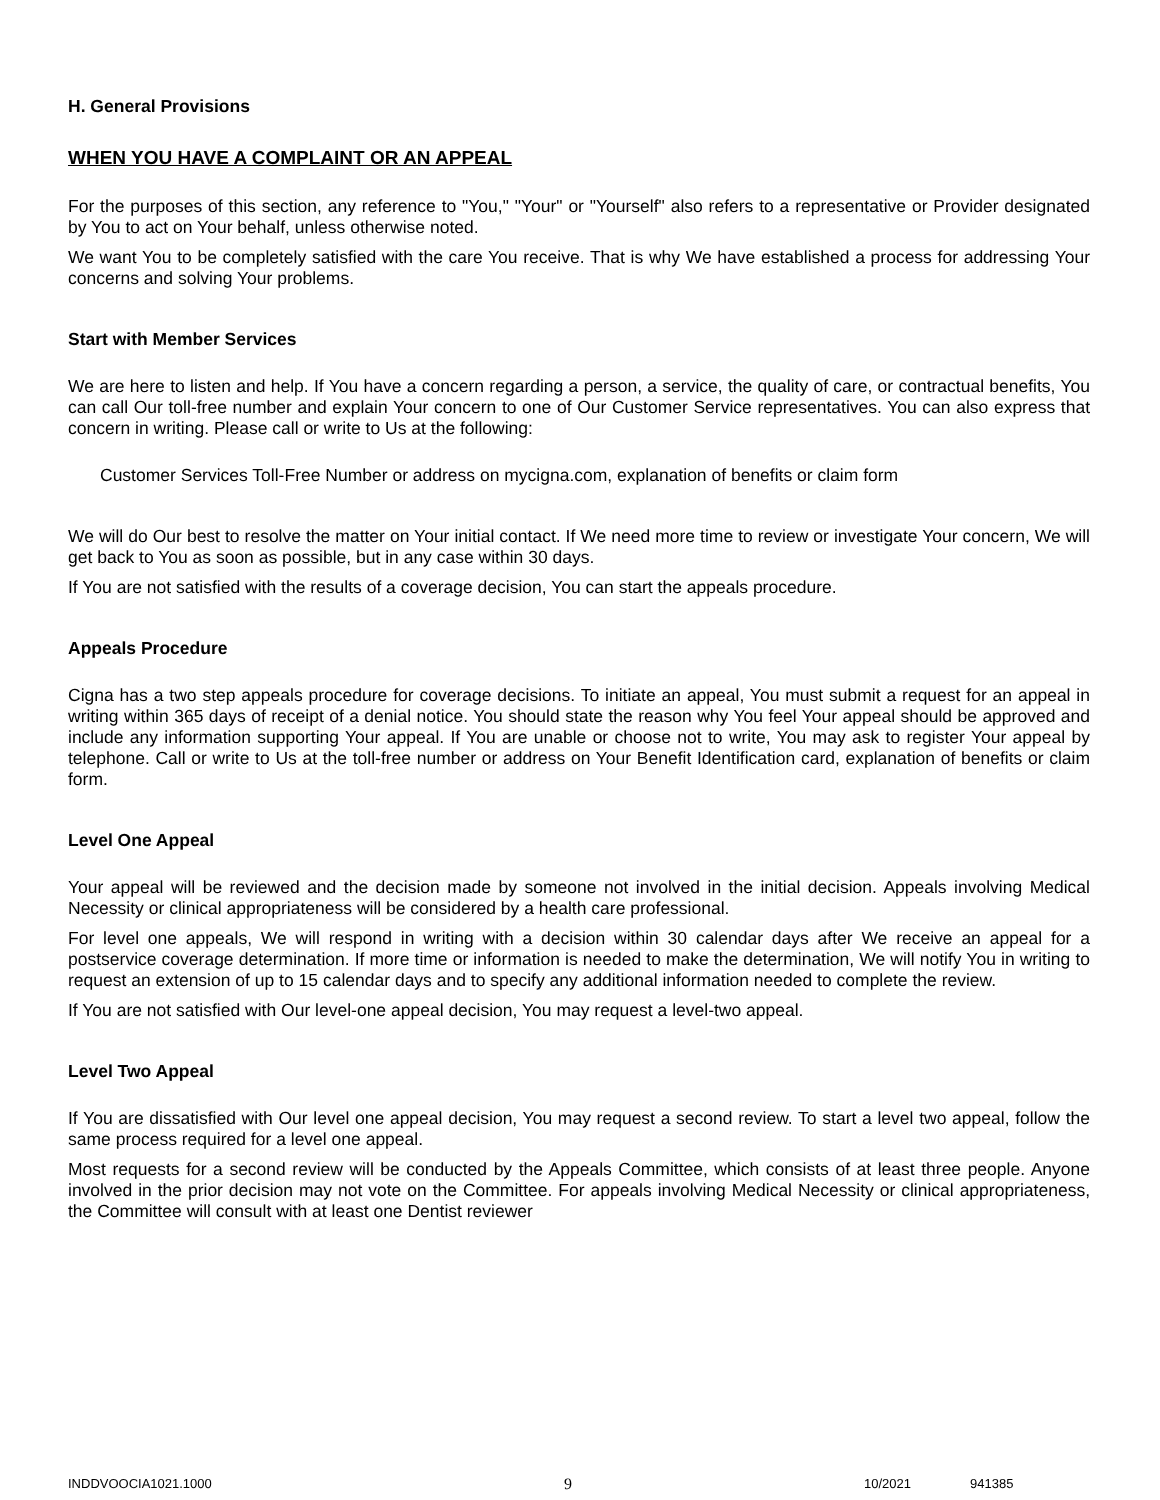H. General Provisions
WHEN YOU HAVE A COMPLAINT OR AN APPEAL
For the purposes of this section, any reference to "You," "Your" or "Yourself" also refers to a representative or Provider designated by You to act on Your behalf, unless otherwise noted.
We want You to be completely satisfied with the care You receive. That is why We have established a process for addressing Your concerns and solving Your problems.
Start with Member Services
We are here to listen and help. If You have a concern regarding a person, a service, the quality of care, or contractual benefits, You can call Our toll-free number and explain Your concern to one of Our Customer Service representatives. You can also express that concern in writing. Please call or write to Us at the following:
Customer Services Toll-Free Number or address on mycigna.com, explanation of benefits or claim form
We will do Our best to resolve the matter on Your initial contact. If We need more time to review or investigate Your concern, We will get back to You as soon as possible, but in any case within 30 days.
If You are not satisfied with the results of a coverage decision, You can start the appeals procedure.
Appeals Procedure
Cigna has a two step appeals procedure for coverage decisions. To initiate an appeal, You must submit a request for an appeal in writing within 365 days of receipt of a denial notice. You should state the reason why You feel Your appeal should be approved and include any information supporting Your appeal. If You are unable or choose not to write, You may ask to register Your appeal by telephone. Call or write to Us at the toll-free number or address on Your Benefit Identification card, explanation of benefits or claim form.
Level One Appeal
Your appeal will be reviewed and the decision made by someone not involved in the initial decision. Appeals involving Medical Necessity or clinical appropriateness will be considered by a health care professional.
For level one appeals, We will respond in writing with a decision within 30 calendar days after We receive an appeal for a postservice coverage determination. If more time or information is needed to make the determination, We will notify You in writing to request an extension of up to 15 calendar days and to specify any additional information needed to complete the review.
If You are not satisfied with Our level-one appeal decision, You may request a level-two appeal.
Level Two Appeal
If You are dissatisfied with Our level one appeal decision, You may request a second review. To start a level two appeal, follow the same process required for a level one appeal.
Most requests for a second review will be conducted by the Appeals Committee, which consists of at least three people. Anyone involved in the prior decision may not vote on the Committee. For appeals involving Medical Necessity or clinical appropriateness, the Committee will consult with at least one Dentist reviewer
INDDVOOCIA1021.1000 9 10/2021 941385